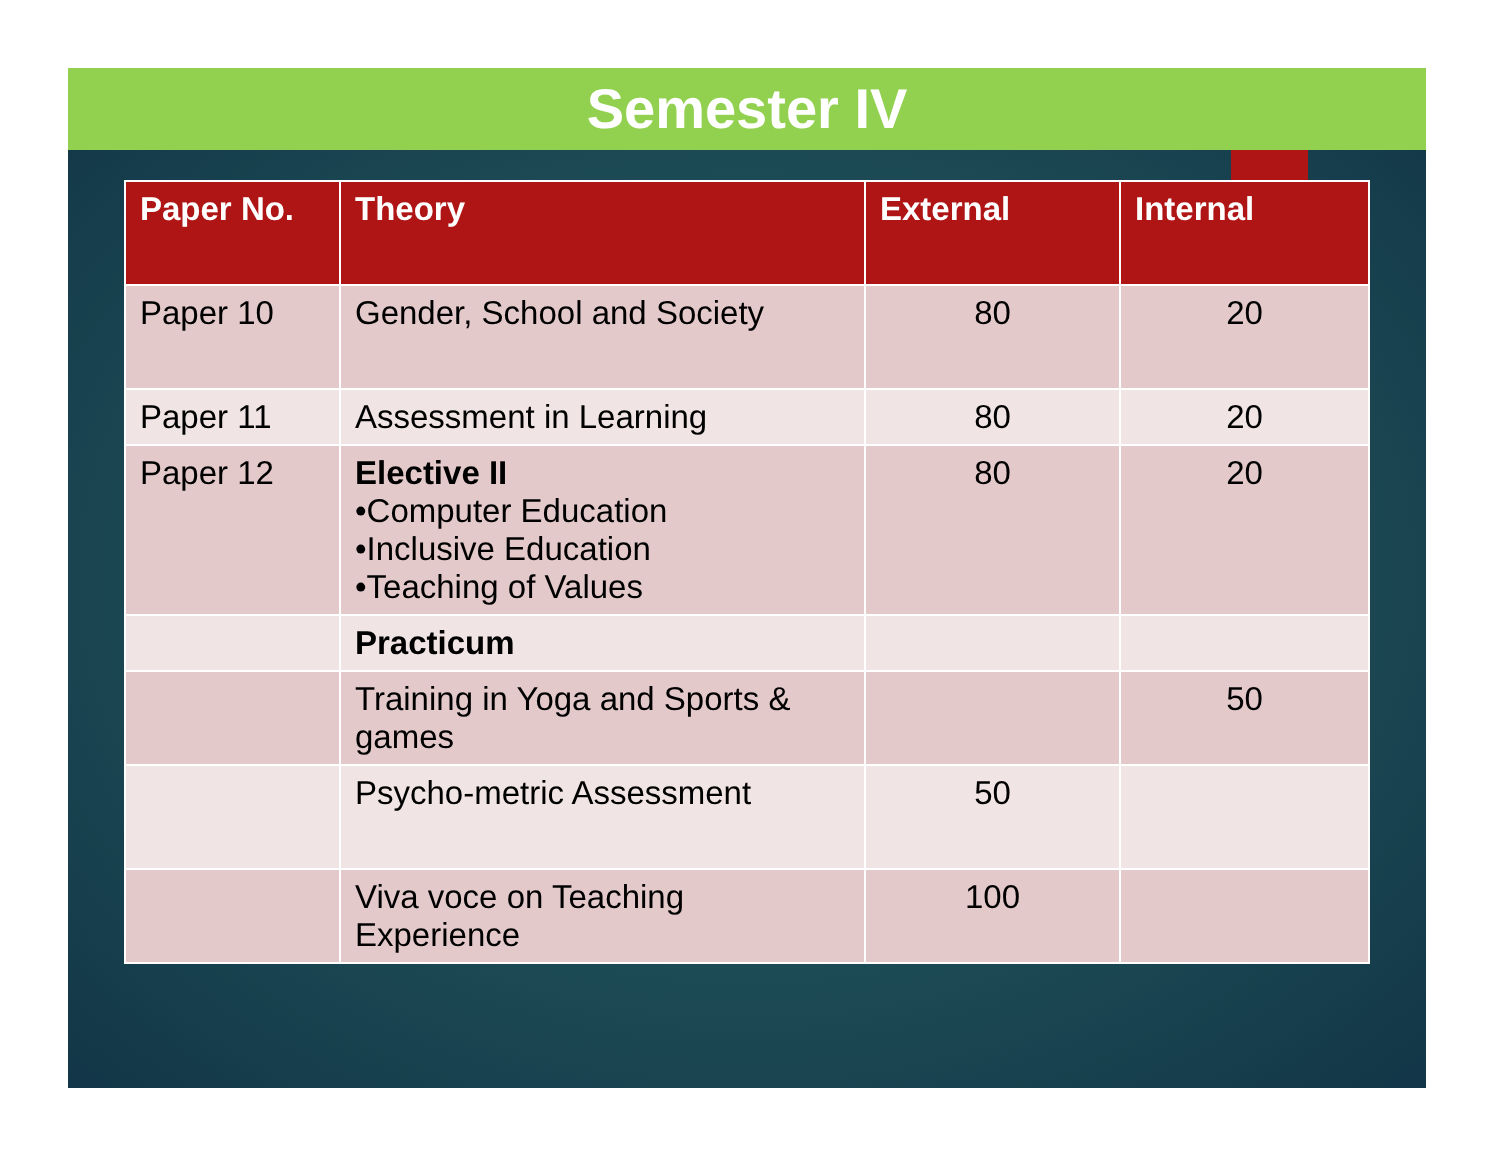Semester IV
| Paper No. | Theory | External | Internal |
| --- | --- | --- | --- |
| Paper 10 | Gender, School and Society | 80 | 20 |
| Paper 11 | Assessment in Learning | 80 | 20 |
| Paper 12 | Elective II •Computer Education •Inclusive Education •Teaching of Values | 80 | 20 |
| | Practicum | | |
| | Training in Yoga and Sports & games | | 50 |
| | Psycho-metric Assessment | 50 | |
| | Viva voce on Teaching Experience | 100 | |